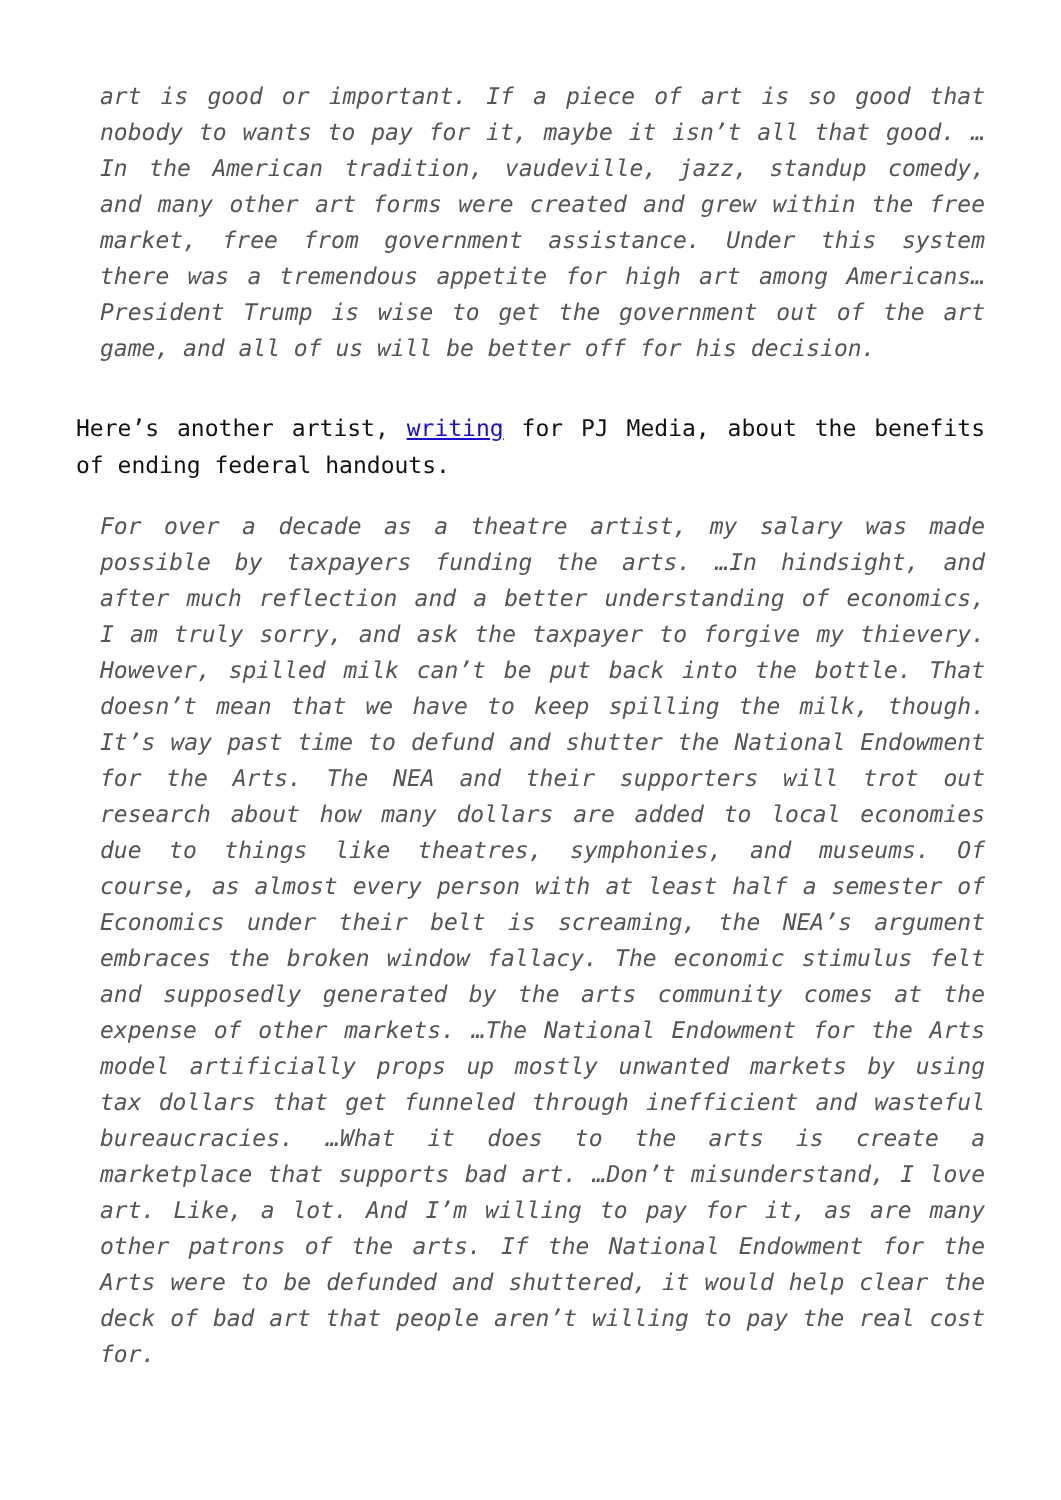art is good or important. If a piece of art is so good that nobody to wants to pay for it, maybe it isn’t all that good. …In the American tradition, vaudeville, jazz, standup comedy, and many other art forms were created and grew within the free market, free from government assistance. Under this system there was a tremendous appetite for high art among Americans… President Trump is wise to get the government out of the art game, and all of us will be better off for his decision.
Here’s another artist, writing for PJ Media, about the benefits of ending federal handouts.
For over a decade as a theatre artist, my salary was made possible by taxpayers funding the arts. …In hindsight, and after much reflection and a better understanding of economics, I am truly sorry, and ask the taxpayer to forgive my thievery. However, spilled milk can’t be put back into the bottle. That doesn’t mean that we have to keep spilling the milk, though. It’s way past time to defund and shutter the National Endowment for the Arts. The NEA and their supporters will trot out research about how many dollars are added to local economies due to things like theatres, symphonies, and museums. Of course, as almost every person with at least half a semester of Economics under their belt is screaming, the NEA’s argument embraces the broken window fallacy. The economic stimulus felt and supposedly generated by the arts community comes at the expense of other markets. …The National Endowment for the Arts model artificially props up mostly unwanted markets by using tax dollars that get funneled through inefficient and wasteful bureaucracies. …What it does to the arts is create a marketplace that supports bad art. …Don’t misunderstand, I love art. Like, a lot. And I’m willing to pay for it, as are many other patrons of the arts. If the National Endowment for the Arts were to be defunded and shuttered, it would help clear the deck of bad art that people aren’t willing to pay the real cost for.